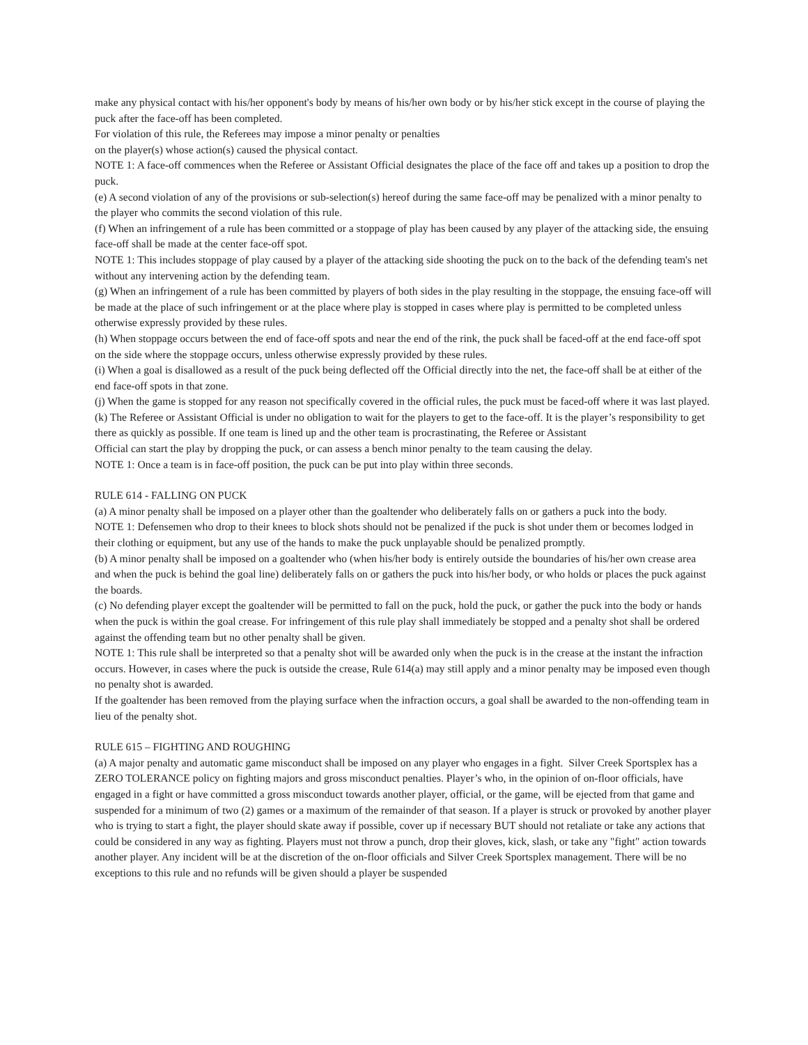make any physical contact with his/her opponent's body by means of his/her own body or by his/her stick except in the course of playing the puck after the face-off has been completed.
For violation of this rule, the Referees may impose a minor penalty or penalties
on the player(s) whose action(s) caused the physical contact.
NOTE 1: A face-off commences when the Referee or Assistant Official designates the place of the face off and takes up a position to drop the puck.
(e) A second violation of any of the provisions or sub-selection(s) hereof during the same face-off may be penalized with a minor penalty to the player who commits the second violation of this rule.
(f) When an infringement of a rule has been committed or a stoppage of play has been caused by any player of the attacking side, the ensuing face-off shall be made at the center face-off spot.
NOTE 1: This includes stoppage of play caused by a player of the attacking side shooting the puck on to the back of the defending team's net without any intervening action by the defending team.
(g) When an infringement of a rule has been committed by players of both sides in the play resulting in the stoppage, the ensuing face-off will be made at the place of such infringement or at the place where play is stopped in cases where play is permitted to be completed unless otherwise expressly provided by these rules.
(h) When stoppage occurs between the end of face-off spots and near the end of the rink, the puck shall be faced-off at the end face-off spot on the side where the stoppage occurs, unless otherwise expressly provided by these rules.
(i) When a goal is disallowed as a result of the puck being deflected off the Official directly into the net, the face-off shall be at either of the end face-off spots in that zone.
(j) When the game is stopped for any reason not specifically covered in the official rules, the puck must be faced-off where it was last played.
(k) The Referee or Assistant Official is under no obligation to wait for the players to get to the face-off. It is the player’s responsibility to get there as quickly as possible. If one team is lined up and the other team is procrastinating, the Referee or Assistant
Official can start the play by dropping the puck, or can assess a bench minor penalty to the team causing the delay.
NOTE 1: Once a team is in face-off position, the puck can be put into play within three seconds.
RULE 614 - FALLING ON PUCK
(a) A minor penalty shall be imposed on a player other than the goaltender who deliberately falls on or gathers a puck into the body.
NOTE 1: Defensemen who drop to their knees to block shots should not be penalized if the puck is shot under them or becomes lodged in their clothing or equipment, but any use of the hands to make the puck unplayable should be penalized promptly.
(b) A minor penalty shall be imposed on a goaltender who (when his/her body is entirely outside the boundaries of his/her own crease area and when the puck is behind the goal line) deliberately falls on or gathers the puck into his/her body, or who holds or places the puck against the boards.
(c) No defending player except the goaltender will be permitted to fall on the puck, hold the puck, or gather the puck into the body or hands when the puck is within the goal crease. For infringement of this rule play shall immediately be stopped and a penalty shot shall be ordered against the offending team but no other penalty shall be given.
NOTE 1: This rule shall be interpreted so that a penalty shot will be awarded only when the puck is in the crease at the instant the infraction occurs. However, in cases where the puck is outside the crease, Rule 614(a) may still apply and a minor penalty may be imposed even though no penalty shot is awarded.
If the goaltender has been removed from the playing surface when the infraction occurs, a goal shall be awarded to the non-offending team in lieu of the penalty shot.
RULE 615 – FIGHTING AND ROUGHING
(a) A major penalty and automatic game misconduct shall be imposed on any player who engages in a fight. Silver Creek Sportsplex has a ZERO TOLERANCE policy on fighting majors and gross misconduct penalties. Player’s who, in the opinion of on-floor officials, have engaged in a fight or have committed a gross misconduct towards another player, official, or the game, will be ejected from that game and suspended for a minimum of two (2) games or a maximum of the remainder of that season. If a player is struck or provoked by another player who is trying to start a fight, the player should skate away if possible, cover up if necessary BUT should not retaliate or take any actions that could be considered in any way as fighting. Players must not throw a punch, drop their gloves, kick, slash, or take any "fight" action towards another player. Any incident will be at the discretion of the on-floor officials and Silver Creek Sportsplex management. There will be no exceptions to this rule and no refunds will be given should a player be suspended